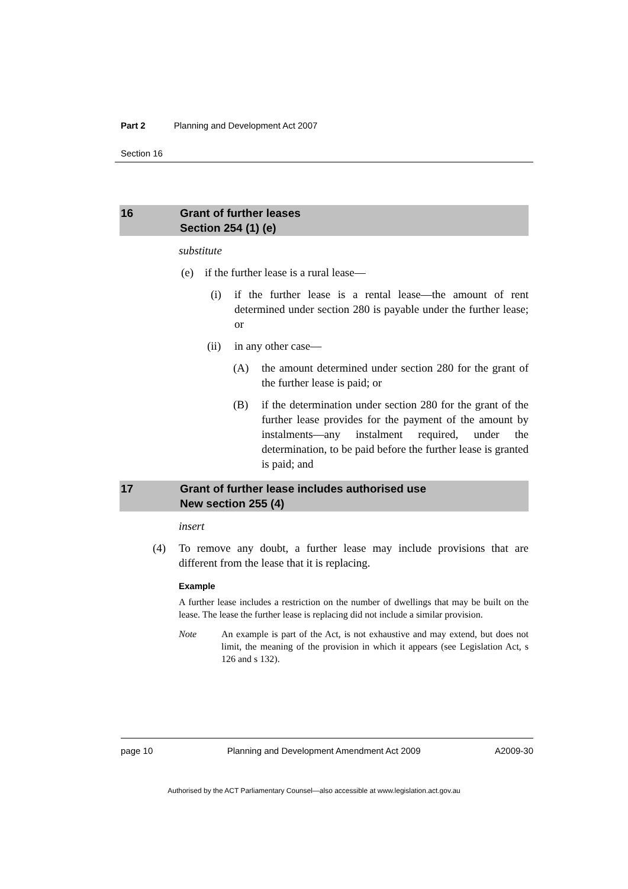Part 2 Planning and Development Act 2007
Section 16
16 Grant of further leases
Section 254 (1) (e)
substitute
(e) if the further lease is a rural lease—
(i) if the further lease is a rental lease—the amount of rent determined under section 280 is payable under the further lease; or
(ii) in any other case—
(A) the amount determined under section 280 for the grant of the further lease is paid; or
(B) if the determination under section 280 for the grant of the further lease provides for the payment of the amount by instalments—any instalment required, under the determination, to be paid before the further lease is granted is paid; and
17 Grant of further lease includes authorised use
New section 255 (4)
insert
(4) To remove any doubt, a further lease may include provisions that are different from the lease that it is replacing.
Example
A further lease includes a restriction on the number of dwellings that may be built on the lease. The lease the further lease is replacing did not include a similar provision.
Note An example is part of the Act, is not exhaustive and may extend, but does not limit, the meaning of the provision in which it appears (see Legislation Act, s 126 and s 132).
page 10 Planning and Development Amendment Act 2009 A2009-30
Authorised by the ACT Parliamentary Counsel—also accessible at www.legislation.act.gov.au